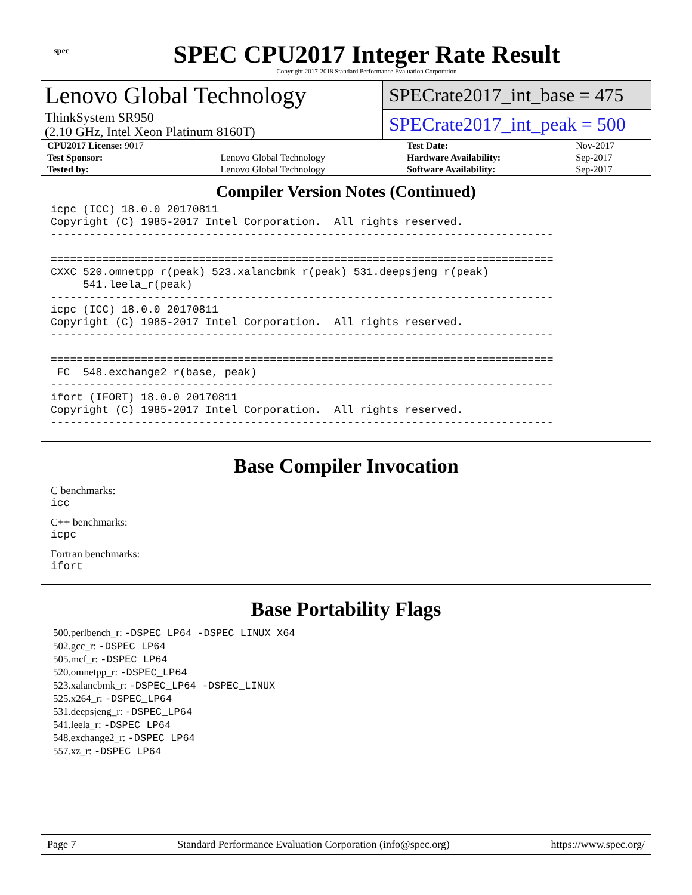spec
SPEC CPU2017 Integer Rate Result
Copyright 2017-2018 Standard Performance Evaluation Corporation
Lenovo Global Technology
ThinkSystem SR950
(2.10 GHz, Intel Xeon Platinum 8160T)
SPECrate2017_int_base = 475
SPECrate2017_int_peak = 500
| CPU2017 License: 9017 | | Test Date: | Nov-2017 |
| Test Sponsor: | Lenovo Global Technology | Hardware Availability: | Sep-2017 |
| Tested by: | Lenovo Global Technology | Software Availability: | Sep-2017 |
Compiler Version Notes (Continued)
icpc (ICC) 18.0.0 20170811
Copyright (C) 1985-2017 Intel Corporation.  All rights reserved.
------------------------------------------------------------------------------

==============================================================================
CXXC 520.omnetpp_r(peak) 523.xalancbmk_r(peak) 531.deepsjeng_r(peak)
     541.leela_r(peak)
------------------------------------------------------------------------------
icpc (ICC) 18.0.0 20170811
Copyright (C) 1985-2017 Intel Corporation.  All rights reserved.
------------------------------------------------------------------------------

==============================================================================
 FC  548.exchange2_r(base, peak)
------------------------------------------------------------------------------
ifort (IFORT) 18.0.0 20170811
Copyright (C) 1985-2017 Intel Corporation.  All rights reserved.
------------------------------------------------------------------------------
Base Compiler Invocation
C benchmarks:
icc
C++ benchmarks:
icpc
Fortran benchmarks:
ifort
Base Portability Flags
500.perlbench_r: -DSPEC_LP64 -DSPEC_LINUX_X64
502.gcc_r: -DSPEC_LP64
505.mcf_r: -DSPEC_LP64
520.omnetpp_r: -DSPEC_LP64
523.xalancbmk_r: -DSPEC_LP64 -DSPEC_LINUX
525.x264_r: -DSPEC_LP64
531.deepsjeng_r: -DSPEC_LP64
541.leela_r: -DSPEC_LP64
548.exchange2_r: -DSPEC_LP64
557.xz_r: -DSPEC_LP64
Page 7 Standard Performance Evaluation Corporation (info@spec.org) https://www.spec.org/